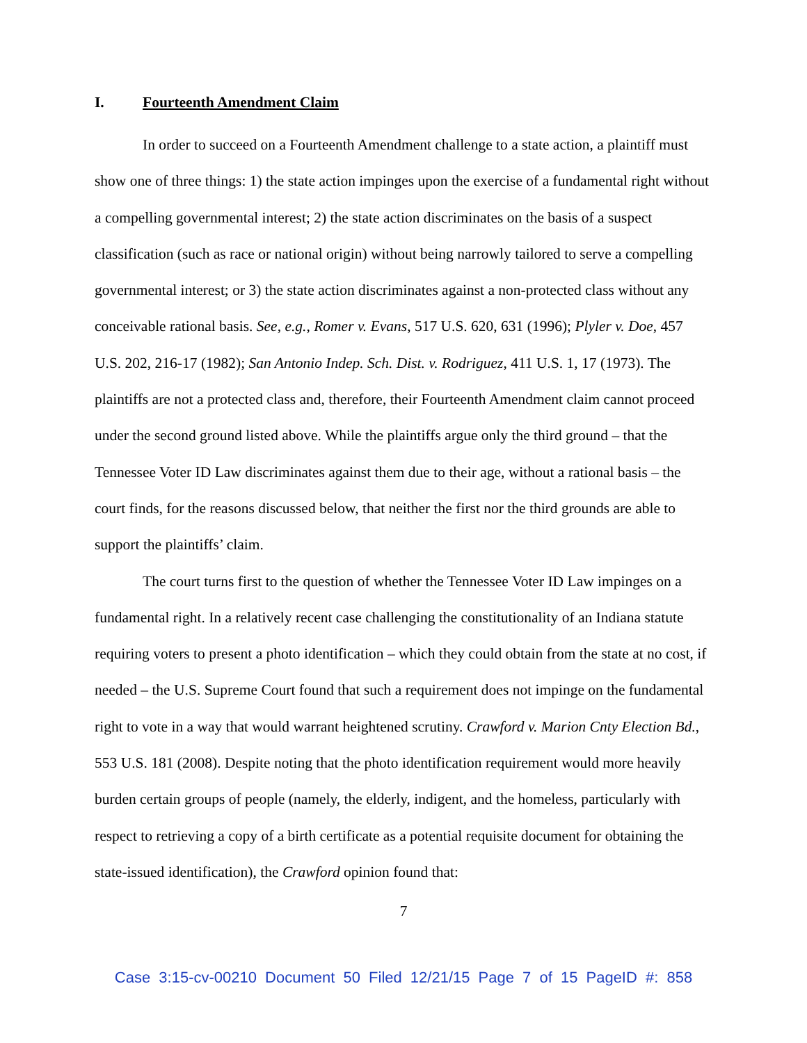I. Fourteenth Amendment Claim
In order to succeed on a Fourteenth Amendment challenge to a state action, a plaintiff must show one of three things: 1) the state action impinges upon the exercise of a fundamental right without a compelling governmental interest; 2) the state action discriminates on the basis of a suspect classification (such as race or national origin) without being narrowly tailored to serve a compelling governmental interest; or 3) the state action discriminates against a non-protected class without any conceivable rational basis. See, e.g., Romer v. Evans, 517 U.S. 620, 631 (1996); Plyler v. Doe, 457 U.S. 202, 216-17 (1982); San Antonio Indep. Sch. Dist. v. Rodriguez, 411 U.S. 1, 17 (1973). The plaintiffs are not a protected class and, therefore, their Fourteenth Amendment claim cannot proceed under the second ground listed above. While the plaintiffs argue only the third ground – that the Tennessee Voter ID Law discriminates against them due to their age, without a rational basis – the court finds, for the reasons discussed below, that neither the first nor the third grounds are able to support the plaintiffs’ claim.
The court turns first to the question of whether the Tennessee Voter ID Law impinges on a fundamental right. In a relatively recent case challenging the constitutionality of an Indiana statute requiring voters to present a photo identification – which they could obtain from the state at no cost, if needed – the U.S. Supreme Court found that such a requirement does not impinge on the fundamental right to vote in a way that would warrant heightened scrutiny. Crawford v. Marion Cnty Election Bd., 553 U.S. 181 (2008). Despite noting that the photo identification requirement would more heavily burden certain groups of people (namely, the elderly, indigent, and the homeless, particularly with respect to retrieving a copy of a birth certificate as a potential requisite document for obtaining the state-issued identification), the Crawford opinion found that:
7
Case 3:15-cv-00210 Document 50 Filed 12/21/15 Page 7 of 15 PageID #: 858